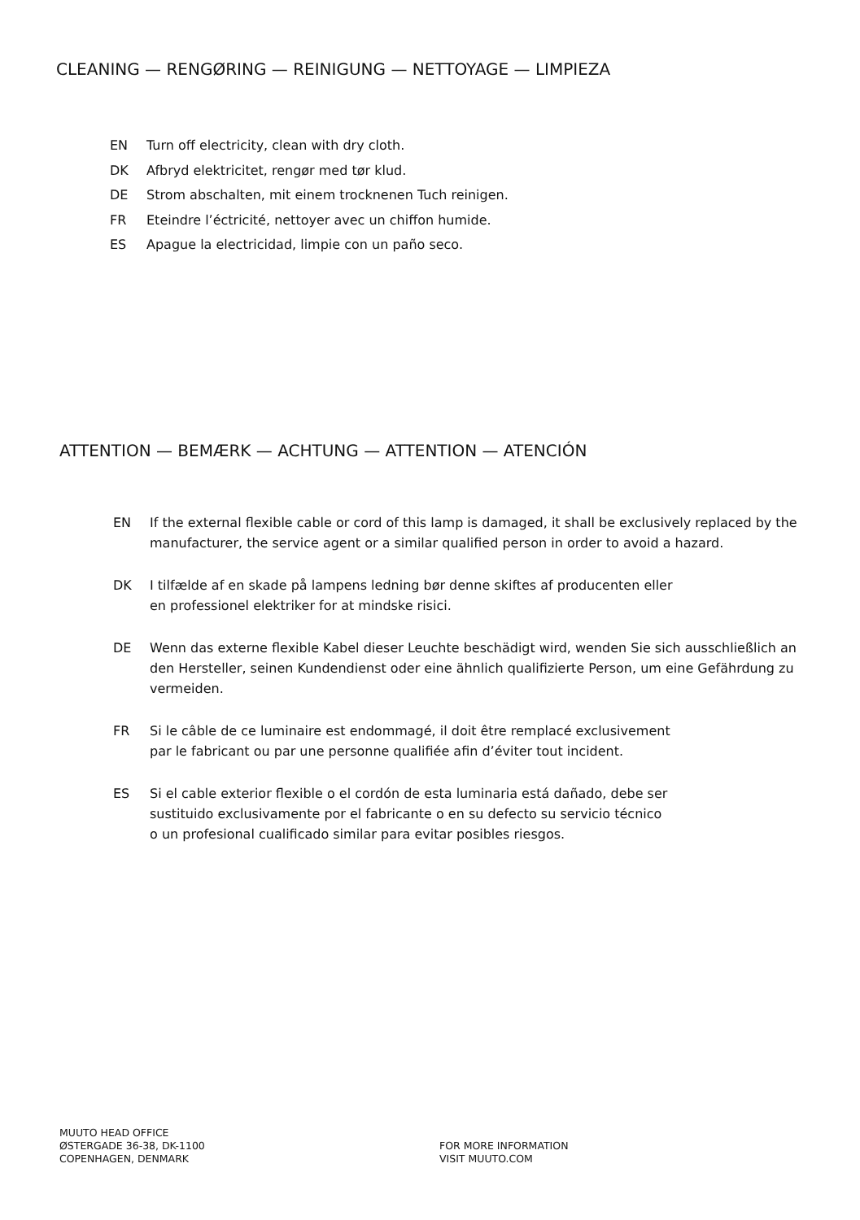CLEANING — RENGØRING — REINIGUNG — NETTOYAGE — LIMPIEZA
EN Turn off electricity, clean with dry cloth.
DK Afbryd elektricitet, rengør med tør klud.
DE Strom abschalten, mit einem trocknenen Tuch reinigen.
FR Eteindre l’éctricité, nettoyer avec un chiffon humide.
ES Apague la electricidad, limpie con un paño seco.
ATTENTION — BEMÆRK — ACHTUNG — ATTENTION — ATENCIÓN
EN If the external flexible cable or cord of this lamp is damaged, it shall be exclusively replaced by the manufacturer, the service agent or a similar qualified person in order to avoid a hazard.
DK I tilfælde af en skade på lampens ledning bør denne skiftes af producenten eller
en professionel elektriker for at mindske risici.
DE Wenn das externe flexible Kabel dieser Leuchte beschädigt wird, wenden Sie sich ausschließlich an den Hersteller, seinen Kundendienst oder eine ähnlich qualifizierte Person, um eine Gefährdung zu vermeiden.
FR Si le câble de ce luminaire est endommagé, il doit être remplacé exclusivement
par le fabricant ou par une personne qualifiée afin d’éviter tout incident.
ES Si el cable exterior flexible o el cordón de esta luminaria está dañado, debe ser
sustituido exclusivamente por el fabricante o en su defecto su servicio técnico
o un profesional cualificado similar para evitar posibles riesgos.
MUUTO HEAD OFFICE
ØSTERGADE 36-38, DK-1100
COPENHAGEN, DENMARK
FOR MORE INFORMATION
VISIT MUUTO.COM